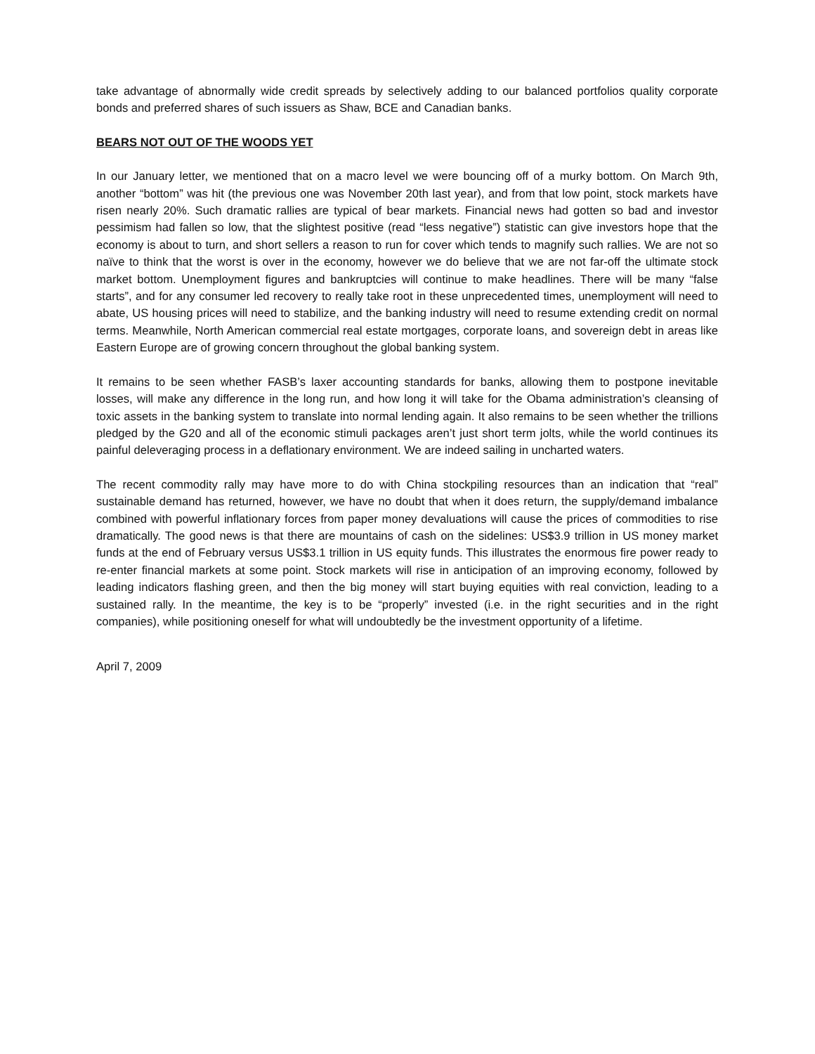take advantage of abnormally wide credit spreads by selectively adding to our balanced portfolios quality corporate bonds and preferred shares of such issuers as Shaw, BCE and Canadian banks.
BEARS NOT OUT OF THE WOODS YET
In our January letter, we mentioned that on a macro level we were bouncing off of a murky bottom. On March 9th, another “bottom” was hit (the previous one was November 20th last year), and from that low point, stock markets have risen nearly 20%. Such dramatic rallies are typical of bear markets. Financial news had gotten so bad and investor pessimism had fallen so low, that the slightest positive (read “less negative”) statistic can give investors hope that the economy is about to turn, and short sellers a reason to run for cover which tends to magnify such rallies. We are not so naïve to think that the worst is over in the economy, however we do believe that we are not far-off the ultimate stock market bottom. Unemployment figures and bankruptcies will continue to make headlines. There will be many “false starts”, and for any consumer led recovery to really take root in these unprecedented times, unemployment will need to abate, US housing prices will need to stabilize, and the banking industry will need to resume extending credit on normal terms. Meanwhile, North American commercial real estate mortgages, corporate loans, and sovereign debt in areas like Eastern Europe are of growing concern throughout the global banking system.
It remains to be seen whether FASB’s laxer accounting standards for banks, allowing them to postpone inevitable losses, will make any difference in the long run, and how long it will take for the Obama administration’s cleansing of toxic assets in the banking system to translate into normal lending again. It also remains to be seen whether the trillions pledged by the G20 and all of the economic stimuli packages aren’t just short term jolts, while the world continues its painful deleveraging process in a deflationary environment. We are indeed sailing in uncharted waters.
The recent commodity rally may have more to do with China stockpiling resources than an indication that “real” sustainable demand has returned, however, we have no doubt that when it does return, the supply/demand imbalance combined with powerful inflationary forces from paper money devaluations will cause the prices of commodities to rise dramatically. The good news is that there are mountains of cash on the sidelines: US$3.9 trillion in US money market funds at the end of February versus US$3.1 trillion in US equity funds. This illustrates the enormous fire power ready to re-enter financial markets at some point. Stock markets will rise in anticipation of an improving economy, followed by leading indicators flashing green, and then the big money will start buying equities with real conviction, leading to a sustained rally. In the meantime, the key is to be “properly” invested (i.e. in the right securities and in the right companies), while positioning oneself for what will undoubtedly be the investment opportunity of a lifetime.
April 7, 2009